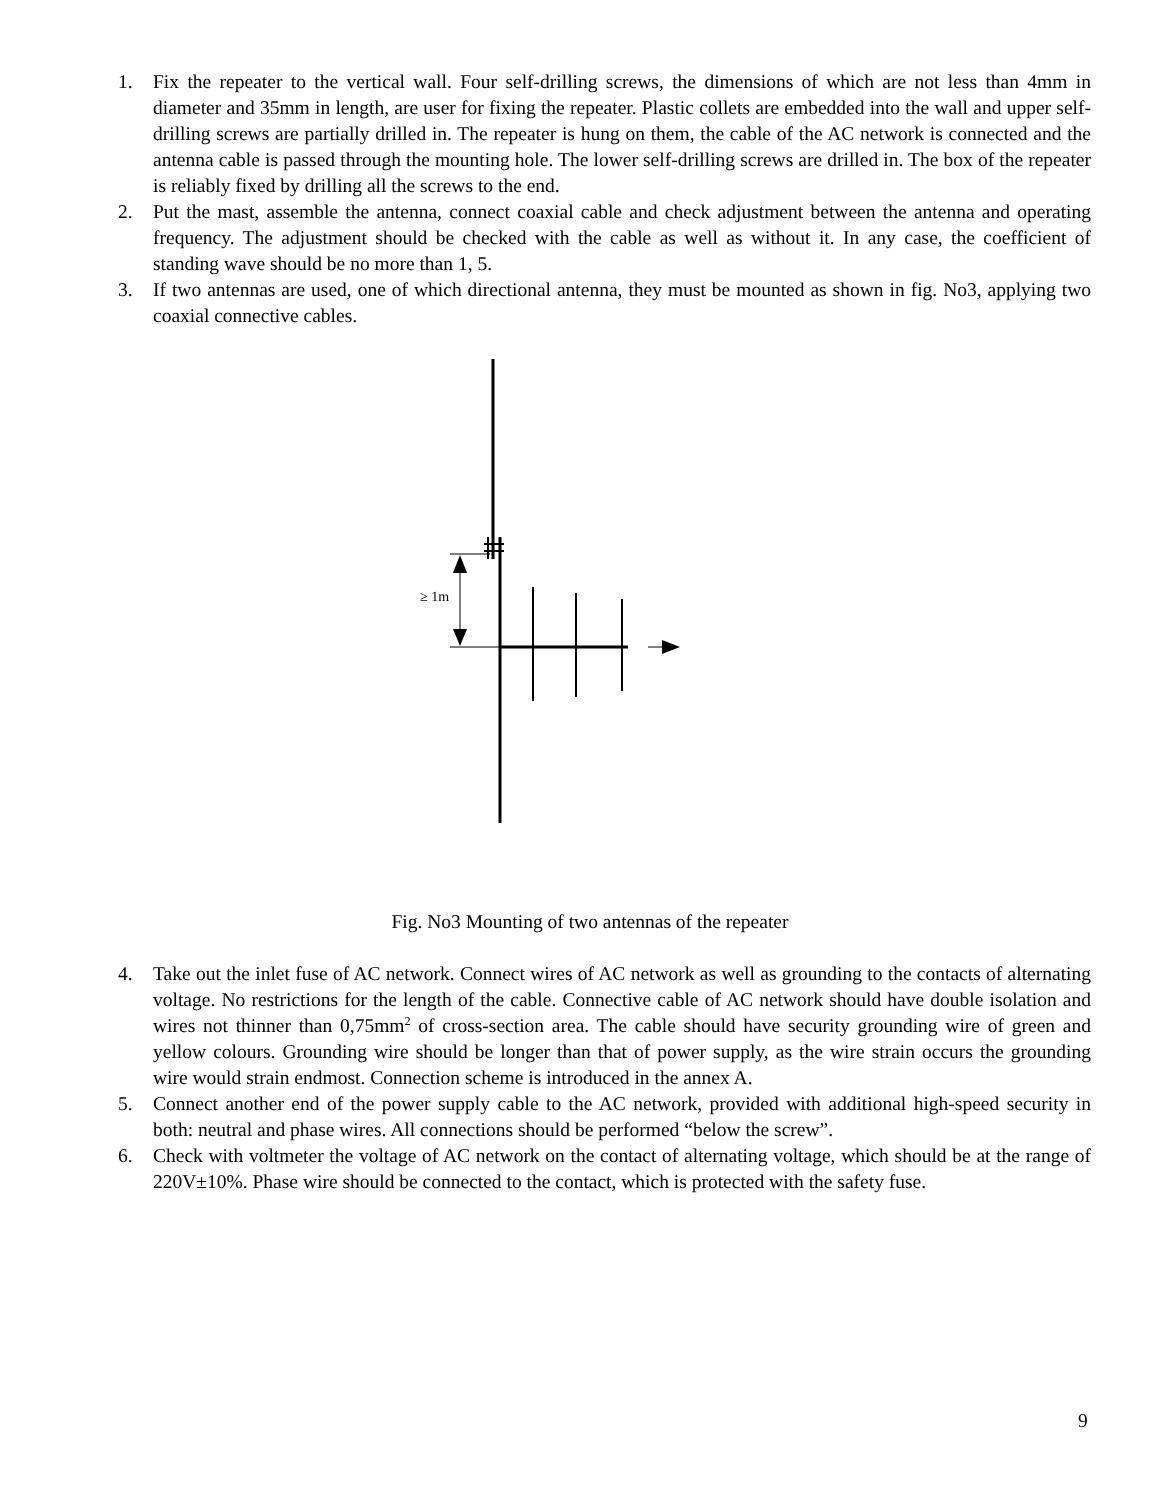1. Fix the repeater to the vertical wall. Four self-drilling screws, the dimensions of which are not less than 4mm in diameter and 35mm in length, are user for fixing the repeater. Plastic collets are embedded into the wall and upper self-drilling screws are partially drilled in. The repeater is hung on them, the cable of the AC network is connected and the antenna cable is passed through the mounting hole. The lower self-drilling screws are drilled in. The box of the repeater is reliably fixed by drilling all the screws to the end.
2. Put the mast, assemble the antenna, connect coaxial cable and check adjustment between the antenna and operating frequency. The adjustment should be checked with the cable as well as without it. In any case, the coefficient of standing wave should be no more than 1, 5.
3. If two antennas are used, one of which directional antenna, they must be mounted as shown in fig. No3, applying two coaxial connective cables.
≥ 1m
Fig. No3 Mounting of two antennas of the repeater
4. Take out the inlet fuse of AC network. Connect wires of AC network as well as grounding to the contacts of alternating voltage. No restrictions for the length of the cable. Connective cable of AC network should have double isolation and wires not thinner than 0,75mm<sup>2</sup> of cross-section area. The cable should have security grounding wire of green and yellow colours. Grounding wire should be longer than that of power supply, as the wire strain occurs the grounding wire would strain endmost. Connection scheme is introduced in the annex A.
5. Connect another end of the power supply cable to the AC network, provided with additional high-speed security in both: neutral and phase wires. All connections should be performed “below the screw”.
6. Check with voltmeter the voltage of AC network on the contact of alternating voltage, which should be at the range of 220V±10%. Phase wire should be connected to the contact, which is protected with the safety fuse.
9